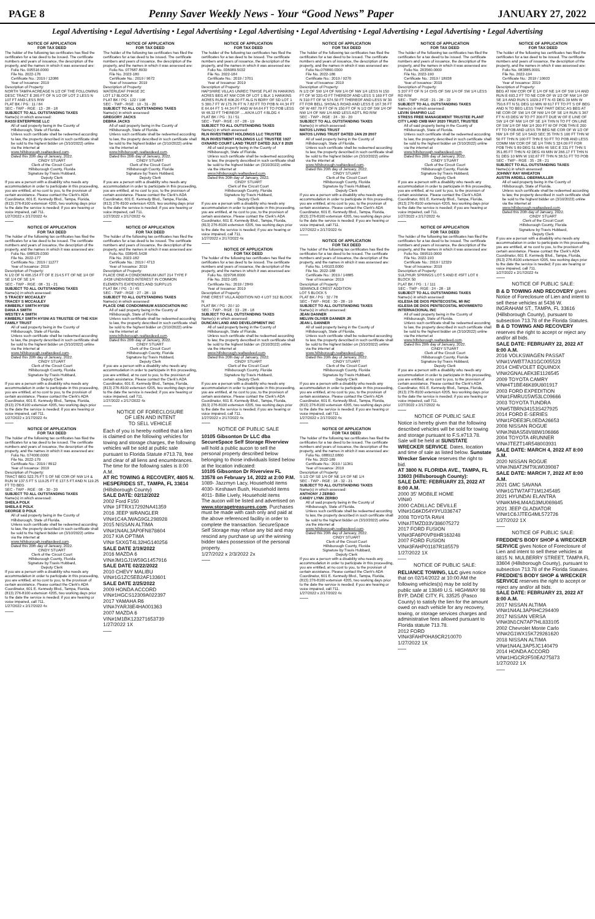PAGE 8 Penny Saver Weekly News - Your “Good News” Paper JANUARY 27, 2022
Legal Advertising • Legal Advertising • Legal Advertising • Legal Advertising • Legal Advertising • Legal Advertising • Legal Advertising • Legal Advertising
NOTICE OF APPLICATION
FOR TAX DEED
The holder of the following tax certificates has filed the certificates for a tax deed to be issued. The certificate numbers and years of issuance, the description of the property, and the names in which it was assessed are:
Folio No. 095516.0000
File No. 2022-176
Certificate No.: 2019 / 12086
Year of Issuance: 2019
Description of Property:
NORTH TAMPA ACREAGE N 1/2 OF THE FOLLOWING DESC TRACT E 265 FT OF N 1/2 OF LOT 2 LESS N 107 FT AND LESS R/W
PLAT BK / PG : 11 / 84
SEC - TWP - RGE : 13 - 28 - 18
SUBJECT TO ALL OUTSTANDING TAXES
Name(s) in which assessed:
RASSI ENTERPRISE LLC
All of said property being in the County of Hillsborough, State of Florida.
Unless such certificate shall be redeemed according to law, the property described in such certificate shall be sold to the highest bidder on (3/10/2022) online via the internet at www.hillsborough.realtaxdeed.com.
Dated this 20th day of January, 2022.
CINDY STUART
Clerk of the Circuit Court
Hillsborough County, Florida
Signature by:Travis Hubbard,
Deputy Clerk
If you are a person with a disability who needs any accommodation in order to participate in this proceeding, you are entitled, at no cost to you, to the provision of certain assistance. Please contact the Clerk's ADA Coordinator, 601 E. Kennedy Blvd., Tampa, Florida, (813) 276-8100 extension 4205, two working days prior to the date the service is needed; if you are hearing or voice impaired, call 711.
1/27/2022 x 2/17/2022 4x
NOTICE OF APPLICATION
FOR TAX DEED
The holder of the following tax certificates has filed the certificates for a tax deed to be issued. The certificate numbers and years of issuance, the description of the property, and the names in which it was assessed are:
Folio No. 088529.0300
File No. 2022-177
Certificate No.: 2019 / 11277
Year of Issuance: 2019
Description of Property:
N 1/2 OF N 406.154 FT OF E 214.5 FT OF NE 1/4 OF SE 1/4 OF SE 1/4
SEC - TWP - RGE : 08 - 31 - 21
SUBJECT TO ALL OUTSTANDING TAXES
Name(s) in which assessed:
S TRACEY MCCAULEY
TRACEY S MCCAULEY
KIMBERLY SMITH HYSNI
DANA A SMITH
WESTEY A SMITH
KIMBERLY SMITH HYSNI AS TRUSTEE OF THE KSH FAMILY TRUST
All of said property being in the County of Hillsborough, State of Florida.
Unless such certificate shall be redeemed according to law, the property described in such certificate shall be sold to the highest bidder on (3/10/2022) online via the internet at www.hillsborough.realtaxdeed.com.
Dated this 20th day of January, 2022.
CINDY STUART
Clerk of the Circuit Court
Hillsborough County, Florida
Signature by:Travis Hubbard,
Deputy Clerk
If you are a person with a disability who needs any accommodation in order to participate in this proceeding, you are entitled, at no cost to you, to the provision of certain assistance. Please contact the Clerk's ADA Coordinator, 601 E. Kennedy Blvd., Tampa, Florida, (813) 276-8100 extension 4205, two working days prior to the date the service is needed; if you are hearing or voice impaired, call 711.
1/27/2022 x 2/17/2022 4x
NOTICE OF APPLICATION
FOR TAX DEED
The holder of the following tax certificates has filed the certificates for a tax deed to be issued. The certificate numbers and years of issuance, the description of the property, and the names in which it was assessed are:
Folio No. 074000.0000
File No. 2022-179
Certificate No.: 2019 / 8912
Year of Issuance: 2019
Description of Property:
TRACT BEG 522.75 FT S OF NE COR OF NW 1/4 & RUN W 137.5 FT S 119.25 FT E 137.5 FT AND N 119.25 FT TO BEG
SEC - TWP - RGE : 08 - 30 - 20
SUBJECT TO ALL OUTSTANDING TAXES
Name(s) in which assessed:
SHEILA POLK
SHEILA E POLK
GEORGE D POLK
All of said property being in the County of Hillsborough, State of Florida.
Unless such certificate shall be redeemed according to law, the property described in such certificate shall be sold to the highest bidder on (3/10/2022) online via the internet at www.hillsborough.realtaxdeed.com.
Dated this 20th day of January, 2022.
CINDY STUART
Clerk of the Circuit Court
Hillsborough County, Florida
Signature by:Travis Hubbard,
Deputy Clerk
If you are a person with a disability who needs any accommodation in order to participate in this proceeding, you are entitled, at no cost to you, to the provision of certain assistance. Please contact the Clerk's ADA Coordinator, 601 E. Kennedy Blvd., Tampa, Florida, (813) 276-8100 extension 4205, two working days prior to the date the service is needed; if you are hearing or voice impaired, call 711.
1/27/2022 x 2/17/2022 4x
NOTICE OF APPLICATION
FOR TAX DEED
The holder of the following tax certificates has filed the certificates for a tax deed to be issued. The certificate numbers and years of issuance, the description of the property, and the names in which it was assessed are:
Folio No. 077687.8930
File No. 2022-180
Certificate No.: 2019 / 9672
Year of Issuance: 2019
Description of Property:
WATERLEAF PHASE 2C
LOT 17 BLOCK 8
PLAT BK / PG : 122 / 198
SEC - TWP - RGE : 10 - 31 - 20
SUBJECT TO ALL OUTSTANDING TAXES
Name(s) in which assessed:
GREGORY JACKS
DEBRA JACKS
All of said property being in the County of Hillsborough, State of Florida.
Unless such certificate shall be redeemed according to law, the property described in such certificate shall be sold to the highest bidder on (3/10/2022) online via the internet at www.hillsborough.realtaxdeed.com.
Dated this 20th day of January, 2022.
CINDY STUART
Clerk of the Circuit Court
Hillsborough County, Florida
Signature by:Travis Hubbard,
Deputy Clerk
If you are a person with a disability who needs any accommodation in order to participate in this proceeding, you are entitled, at no cost to you, to the provision of certain assistance. Please contact the Clerk's ADA Coordinator, 601 E. Kennedy Blvd., Tampa, Florida, (813) 276-8100 extension 4205, two working days prior to the date the service is needed; if you are hearing or voice impaired, call 711.
1/27/2022 x 2/17/2022 4x
NOTICE OF APPLICATION
FOR TAX DEED
The holder of the following tax certificates has filed the certificates for a tax deed to be issued. The certificate numbers and years of issuance, the description of the property, and the names in which it was assessed are:
Folio No. 038945.5428
File No. 2022-182
Certificate No.: 2019 / 4713
Year of Issuance: 2019
Description of Property:
PLACE ONE A CONDOMINIUM UNIT 214 TYPE F .0438 UNDIVIDED INTEREST IN COMMON ELEMENTS EXPENSES AND SURPLUS
PLAT BK / PG : 3 / 45
SEC - TWP - RGE : 27 - 28 - 19
SUBJECT TO ALL OUTSTANDING TAXES
Name(s) in which assessed:
PLACE ONE CONDOMINIUM ASSOCIATION INC
All of said property being in the County of Hillsborough, State of Florida.
Unless such certificate shall be redeemed according to law, the property described in such certificate shall be sold to the highest bidder on (3/10/2022) online via the internet at www.hillsborough.realtaxdeed.com.
Dated this 20th day of January, 2022.
CINDY STUART
Clerk of the Circuit Court
Hillsborough County, Florida
Signature by:Travis Hubbard,
Deputy Clerk
If you are a person with a disability who needs any accommodation in order to participate in this proceeding, you are entitled, at no cost to you, to the provision of certain assistance. Please contact the Clerk's ADA Coordinator, 601 E. Kennedy Blvd., Tampa, Florida, (813) 276-8100 extension 4205, two working days prior to the date the service is needed; if you are hearing or voice impaired, call 711.
1/27/2022 x 2/17/2022 4x
NOTICE OF FORECLOSURE
OF LIEN AND INTENT
TO SELL VEHICLE
Each of you is hereby notified that a lien is claimed on the following vehicles for towing and storage charges, the following vehicles will be sold at public sale pursuant to Florida Statute #713.78, free and clear of all liens and encumbrances. The time for the following sales is 8:00 A.M.
AT RC TOWING & RECOVERY, 4805 N. HESPERIDES ST., TAMPA, FL 33614 (Hillsborough County)
SALE DATE: 02/12/2022
2002 Ford F150
VIN# 1FTRX17292NA41359
2016 JEEP WRANGLER
VIN#1C4AJWAG9GL298928
2015 NISSAN ALTIMA
VIN#1N4AL3AP0FN878604
2017 KIA OPTIMA
VIN# 5XXGT4L32HG140256
SALE DATE 2/19/2022
2016 MAZDA 6
VIN#JM1GJ1W59G1457916
SALE DATE 02/22/2022
2010 CHEVY MALIBU
VIN#1G1ZC5EB2AF133601
SALE DATE 2/25/2022
2009 HONDA ACCORD
VIN#1HGCS12309A022397
2017 YAMAHA R6
VIN#JYARJ8E4HA001363
2007 MAZDA 6
VIN#1M1BK123271653739
1/27/2022 1X
NOTICE OF APPLICATION
FOR TAX DEED
The holder of the following tax certificates has filed the certificates for a tax deed to be issued. The certificate numbers and years of issuance, the description of the property, and the names in which it was assessed are:
Folio No. 036089.5032
File No. 2022-184
Certificate No.: 2019 / 3701
Year of Issuance: 2019
Description of Property:
HAPSHIRE VILLAS UNREC TNHSE PLAT IN HANKINS ACRES BEG AT NW COR OF LOT 1 BLK 1 HANKINS ACRES RUN E 606.20 FT ALG N BDRY OF SD LOT 1 S 300.7 FT W 173.76 FT N 7.82 FT TO POB N 44.34 FT E 64.64 FT S 44.34 FT AND W 64.64 FT TO POB LESS W 48.32 FT THEREOF ....A/K/A LOT 4 BLDG 4
PLAT BK / PG : 31 / 51
SEC - TWP - RGE : 07 - 28 - 19
SUBJECT TO ALL OUTSTANDING TAXES
Name(s) in which assessed:
RLN INVESTMENT HOLDINGS LLC TRUSTEE
RLN INVESTMENT HOLDINGS LLC TRUSTEE 1927 OXNARD COURT LAND TRUST DATED JULY 8 2020
All of said property being in the County of Hillsborough, State of Florida.
Unless such certificate shall be redeemed according to law, the property described in such certificate shall be sold to the highest bidder on (3/10/2022) online via the internet at www.hillsborough.realtaxdeed.com.
Dated this 20th day of January, 2022.
CINDY STUART
Clerk of the Circuit Court
Hillsborough County, Florida
Signature by:Travis Hubbard,
Deputy Clerk
If you are a person with a disability who needs any accommodation in order to participate in this proceeding, you are entitled, at no cost to you, to the provision of certain assistance. Please contact the Clerk's ADA Coordinator, 601 E. Kennedy Blvd., Tampa, Florida, (813) 276-8100 extension 4205, two working days prior to the date the service is needed; if you are hearing or voice impaired, call 711.
1/27/2022 x 2/17/2022 4x
NOTICE OF APPLICATION
FOR TAX DEED
The holder of the following tax certificates has filed the certificates for a tax deed to be issued. The certificate numbers and years of issuance, the description of the property, and the names in which it was assessed are:
Folio No. 029798.0000
File No. 2022-185
Certificate No.: 2019 / 2849
Year of Issuance: 2019
Description of Property:
PINE CREST VILLA ADDITION NO 4 LOT 312 BLOCK N
PLAT BK / PG : 20 / 10
SEC - TWP - RGE : 33 - 28 - 18
SUBJECT TO ALL OUTSTANDING TAXES
Name(s) in which assessed:
DUNCAN LAND AND DEVELOPMENT INC
All of said property being in the County of Hillsborough, State of Florida.
Unless such certificate shall be redeemed according to law, the property described in such certificate shall be sold to the highest bidder on (3/10/2022) online via the internet at www.hillsborough.realtaxdeed.com.
Dated this 20th day of January, 2022.
CINDY STUART
Clerk of the Circuit Court
Hillsborough County, Florida
Signature by:Travis Hubbard,
Deputy Clerk
If you are a person with a disability who needs any accommodation in order to participate in this proceeding, you are entitled, at no cost to you, to the provision of certain assistance. Please contact the Clerk's ADA Coordinator, 601 E. Kennedy Blvd., Tampa, Florida, (813) 276-8100 extension 4205, two working days prior to the date the service is needed; if you are hearing or voice impaired, call 711.
1/27/2022 x 2/17/2022 4x
NOTICE OF PUBLIC SALE
10105 Gibsonton Dr LLC dba SecureSpace Self Storage Riverview will hold a public aucon to sell the personal property described below belonging to those individuals listed below at the location indicated:
10105 Gibsonton Dr Riverview FL 33578 on February 14, 2022 at 2:00 P.M.
1089- Jazzmyn Lacy, Household items
4030- Keshawn Bush, Household items
4011- Billie Lively, Household items
The aucon will be listed and advertised on www.storagetreasures.com. Purchases must be made with cash only and paid at the above referenced facility in order to complete the transaction. SecureSpace Self Storage may refuse any bid and may rescind any purchase up unl the winning bidder takes possession of the personal property.
1/27/2022 x 2/3/2022 2x
NOTICE OF APPLICATION
FOR TAX DEED
The holder of the following tax certificates has filed the certificates for a tax deed to be issued. The certificate numbers and years of issuance, the description of the property, and the names in which it was assessed are:
Folio No.076800.0300
File No. 2022-186
Certificate No.: 2019 / 9270
Year of Issuance: 2019
Description of Property:
N 1/2 OF SW 1/4 OF NW 1/4 OF NW 1/4 LESS N 150 FT OF W 320.43 FT THEREOF AND LESS S 160 FT OF N 310 FT OF W 574.50 FT THEREOF AND LESS W 30 FT FOR BELL SHOALS ROAD AND LESS E 167.36 FT OF W 487.79 FT OF N 150 FT OF N 1/2 OF SW 1/4 OF NW 1/4 OF NW 1/4 AND LESS ADT'L RD R/W
SEC - TWP - RGE : 24 - 30 - 20
SUBJECT TO ALL OUTSTANDING TAXES
Name(s) in which assessed:
MATOS LIVING TRUST
MATOS LIVING TRUST DATED JAN 29 2007
All of said property being in the County of Hillsborough, State of Florida.
Unless such certificate shall be redeemed according to law, the property described in such certificate shall be sold to the highest bidder on (3/10/2022) online via the internet at www.hillsborough.realtaxdeed.com.
Dated this 20th day of January, 2022.
CINDY STUART
Clerk of the Circuit Court
Hillsborough County, Florida
Signature by:Travis Hubbard,
Deputy Clerk
If you are a person with a disability who needs any accommodation in order to participate in this proceeding, you are entitled, at no cost to you, to the provision of certain assistance. Please contact the Clerk's ADA Coordinator, 601 E. Kennedy Blvd., Tampa, Florida, (813) 276-8100 extension 4205, two working days prior to the date the service is needed; if you are hearing or voice impaired, call 711.
1/27/2022 x 2/17/2022 4x
NOTICE OF APPLICATION
FOR TAX DEED
The holder of the following tax certificates has filed the certificates for a tax deed to be issued. The certificate numbers and years of issuance, the description of the property, and the names in which it was assessed are:
Folio No. 149103.0000
File No. 2022-188
Certificate No.: 2019 / 14885
Year of Issuance: 2019
Description of Property:
SEMINOLE CREST ADDITION
LOT 5 BLOCK 5
PLAT BK / PG : 32 / 78
SEC - TWP - RGE : 30 - 28 - 19
SUBJECT TO ALL OUTSTANDING TAXES
Name(s) in which assessed:
JEAN DANNER
MELVIN OLIVER DANNER JR
JEAN L DANNER
All of said property being in the County of Hillsborough, State of Florida.
Unless such certificate shall be redeemed according to law, the property described in such certificate shall be sold to the highest bidder on (3/10/2022) online via the internet at www.hillsborough.realtaxdeed.com.
Dated this 20th day of January, 2022.
CINDY STUART
Clerk of the Circuit Court
Hillsborough County, Florida
Signature by:Travis Hubbard,
Deputy Clerk
If you are a person with a disability who needs any accommodation in order to participate in this proceeding, you are entitled, at no cost to you, to the provision of certain assistance. Please contact the Clerk's ADA Coordinator, 601 E. Kennedy Blvd., Tampa, Florida, (813) 276-8100 extension 4205, two working days prior to the date the service is needed; if you are hearing or voice impaired, call 711.
1/27/2022 x 2/17/2022 4x
NOTICE OF APPLICATION
FOR TAX DEED
The holder of the following tax certificates has filed the certificates for a tax deed to be issued. The certificate numbers and years of issuance, the description of the property, and the names in which it was assessed are:
Folio No. 088912.0800
File No. 2022-189
Certificate No.: 2019 / 11361
Year of Issuance: 2019
Description of Property:
S 1/2 OF SE 1/4 OF NE 1/4 OF NE 1/4
SEC - TWP - RGE : 18 - 32 - 21
SUBJECT TO ALL OUTSTANDING TAXES
Name(s) in which assessed:
ANTHONY J ZERBO
CANDY LYNN ZERBO
All of said property being in the County of Hillsborough, State of Florida.
Unless such certificate shall be redeemed according to law, the property described in such certificate shall be sold to the highest bidder on (3/10/2022) online via the internet at www.hillsborough.realtaxdeed.com.
Dated this 20th day of January, 2022.
CINDY STUART
Clerk of the Circuit Court
Hillsborough County, Florida
Signature by:Travis Hubbard,
Deputy Clerk
If you are a person with a disability who needs any accommodation in order to participate in this proceeding, you are entitled, at no cost to you, to the provision of certain assistance. Please contact the Clerk's ADA Coordinator, 601 E. Kennedy Blvd., Tampa, Florida, (813) 276-8100 extension 4205, two working days prior to the date the service is needed; if you are hearing or voice impaired, call 711.
1/27/2022 x 2/17/2022 4x
NOTICE OF APPLICATION
FOR TAX DEED
The holder of the following tax certificates has filed the certificates for a tax deed to be issued. The certificate numbers and years of issuance, the description of the property, and the names in which it was assessed are:
Folio No. 203560.0000
File No. 2022-190
Certificate No.: 2019 / 18938
Year of Issuance: 2019
Description of Property:
S 207 FT OF N 14 CHS OF SW 1/4 OF SW 1/4 LESS RD R/W
SEC - TWP - RGE : 21 - 28 - 22
SUBJECT TO ALL OUTSTANDING TAXES
Name(s) in which assessed:
LEVIN SHAPIRO LLC
STRESS FREE MANAGEMENT TRUSTEE PLANT CITY LAND CMB MAY 2020 TRUST, TRUSTEE
All of said property being in the County of Hillsborough, State of Florida.
Unless such certificate shall be redeemed according to law, the property described in such certificate shall be sold to the highest bidder on (3/10/2022) online via the internet at www.hillsborough.realtaxdeed.com.
Dated this 20th day of January, 2022.
CINDY STUART
Clerk of the Circuit Court
Hillsborough County, Florida
Signature by:Travis Hubbard,
Deputy Clerk
If you are a person with a disability who needs any accommodation in order to participate in this proceeding, you are entitled, at no cost to you, to the provision of certain assistance. Please contact the Clerk's ADA Coordinator, 601 E. Kennedy Blvd., Tampa, Florida, (813) 276-8100 extension 4205, two working days prior to the date the service is needed; if you are hearing or voice impaired, call 711.
1/27/2022 x 2/17/2022 4x
NOTICE OF APPLICATION
FOR TAX DEED
The holder of the following tax certificates has filed the certificates for a tax deed to be issued. The certificate numbers and years of issuance, the description of the property, and the names in which it was assessed are:
Folio No. 099519.0000
File No. 2022-193
Certificate No.: 2019 / 12329
Year of Issuance: 2019
Description of Property:
SULPHUR SPRINGS LOT 5 AND E 45FT LOT 6 BLOCK 50
PLAT BK / PG : 1 / 111
SEC - TWP - RGE : 24 - 28 - 18
SUBJECT TO ALL OUTSTANDING TAXES
Name(s) in which assessed:
IGLESIA DE DIOS PENTECOSTAL MI INC
IGLESIA DE DIOS PENTECOSTAL MOVIMIENTO INTERNACIONAL INC
All of said property being in the County of Hillsborough, State of Florida.
Unless such certificate shall be redeemed according to law, the property described in such certificate shall be sold to the highest bidder on (3/10/2022) online via the internet at www.hillsborough.realtaxdeed.com.
Dated this 20th day of January, 2022.
CINDY STUART
Clerk of the Circuit Court
Hillsborough County, Florida
Signature by:Travis Hubbard,
Deputy Clerk
If you are a person with a disability who needs any accommodation in order to participate in this proceeding, you are entitled, at no cost to you, to the provision of certain assistance. Please contact the Clerk's ADA Coordinator, 601 E. Kennedy Blvd., Tampa, Florida, (813) 276-8100 extension 4205, two working days prior to the date the service is needed; if you are hearing or voice impaired, call 711.
1/27/2022 x 2/17/2022 4x
NOTICE OF PUBLIC SALE
Notice is hereby given that the following described vehicles will be sold for towing and storage pursuant to F.S.#713.78. Sale will be held at SUNSTATE WRECKER SERVICE. Dates, location and time of sale as listed below. Sunstate Wrecker Service reserves the right to bid.
AT 3800 N. FLORIDA AVE., TAMPA, FL 33603 (Hillsborough County):
SALE DATE: FEBRUARY 23, 2022 AT 8:00 A.M.
2000 35' MOBILE HOME
VIN#0
2000 CADILLAC DEVILLE
VIN#1G6KD54Y9YU336747
2008 TOYOTA RAV4
VIN#JTMZD33V386075272
2017 FORD FUSION
VIN#3FA6P0VP8HR163248
2007 FORD FUSION
VIN#3FAHP01187R185579
1/27/2022 1X
NOTICE OF PUBLIC SALE:
RELIANCE TOWING, LLC gives notice that on 02/14/2022 at 10:00 AM the following vehicles(s) may be sold by public sale at 13849 U.S. HIGHWAY 98 BYP, DADE CITY, FL 33525 (Pasco County) to satisfy the lien for the amount owed on each vehicle for any recovery, towing, or storage services charges and administrative fees allowed pursuant to Florida statute 713.78.
2012 FORD
VIN#3FAHP0HA9CR210070
1/27/2022 1X
NOTICE OF APPLICATION
FOR TAX DEED
The holder of the following tax certificates has filed the certificates for a tax deed to be issued. The certificate numbers and years of issuance, the description of the property, and the names in which it was assessed are:
Folio No. 083885.0001
File No. 2022-194
Certificate No.: 2019 / 10603
Year of Issuance: 2019
Description of Property:
BEG AT NW COR OF E 1/4 OF NE 1/4 OF SW 1/4 AND RUN E 693.2 FT TO NE COR OF W 1/2 OF NW 1/4 OF SE 1/4 AND RUN S 1029.2 FT N 43 DEG 39 MIN W 750.6 FT N 51 DEG 10 MIN W 617 FT TO PT S OF BEG AND N TO BEG LESS THAT PART DESC AS BEG AT NE COR OF SW 1/4 OF NW 1/4 OF SE 1/4 RUN S 367 FT N 43 DEG W TO PT 200 FT DUE W OF E LINE OF SW 1/4 OF NW 1/4 OF SE 1/4 THN N TO PT ON LINE OF SW 1/4 OF NW 1/4 200 FT W OF POB THN E 200 FT TO POB AND LESS TR BEG NE COR OF W 1/2 OF NW 1/4 OF SE 1/4 SAID SEC 35 THN S 100 FT THN W 50 FT THN N 100 FT THN E 50 FT TO POB AND LESS COMM NW COR OF SE 1/4 THN S 324.09 FT FOR POB THN S 89 DEG 51 MIN 46 SEC E 331 FT THN S 351.85 FT THN N 42 DEG 49 MIN W 266.17 FT THN N 51 DEG 10 MIN W 192.67 FT THN N 38.51 FT TO POB
SEC - TWP - RGE : 35 - 28 - 21
SUBJECT TO ALL OUTSTANDING TAXES
Name(s) in which assessed:
JOHNNY RAY WHEATON
AUSTIN ARDELL OBERMULLER
All of said property being in the County of Hillsborough, State of Florida.
Unless such certificate shall be redeemed according to law, the property described in such certificate shall be sold to the highest bidder on (3/10/2022) online via the internet at www.hillsborough.realtaxdeed.com.
Dated this 20th day of January, 2022.
CINDY STUART
Clerk of the Circuit Court
Hillsborough County, Florida
Signature by:Travis Hubbard,
Deputy Clerk
If you are a person with a disability who needs any accommodation in order to participate in this proceeding, you are entitled, at no cost to you, to the provision of certain assistance. Please contact the Clerk's ADA Coordinator, 601 E. Kennedy Blvd., Tampa, Florida, (813) 276-8100 extension 4205, two working days prior to the date the service is needed; if you are hearing or voice impaired, call 711.
1/27/2022 x 2/17/2022 4x
NOTICE OF PUBLIC SALE:
B & D TOWING AND RECOVERY gives Notice of Foreclosure of Lien and intent to sell these vehicles at 5436 W. INGRAHAM ST., TAMPA, FL 33616 (Hillsborough County), pursuant to subsection 713.78 of the Florida Statutes. B & D TOWING AND RECOVERY reserves the right to accept or reject any and/or all bids.
SALE DATE: FEBRUARY 22, 2022 AT 8:00 A.M.
2016 VOLKSWAGEN PASSAT
VIN#1VWBT7A31GC005523
2014 CHEVOLET EQUINOX
VIN#2GNALAEK3E1126545
2009 TOYOTA CAMRY
VIN#4T1BE46K89U801917
2003 FORD EXPEDITION
VIN#1FMRU15W53LC09666
2003 TOYOTA TUNDRA
VIN#5TBRN34153S427925
2014 FORD E-SERIES
VIN#1FDEE3FL0EDA26653
2008 NISSAN ROGUE
VIN#JN8AS58V88W106866
2004 TOYOTA 4RUNNER
VIN#JTEZT14R548003931
SALE DATE: MARCH 4, 2022 AT 8:00 A.M.
2020 NISSAN ROGUE
VIN#JN8AT2MT9LW039087
SALE DATE: MARCH 7, 2022 AT 8:00 A.M.
2021 GMC SAVANA
VIN#1GTW7AF71M1245485
2021 HYUNDAI ELANTRA
VIN#KMHLM4AG3MU069845
2021 JEEP GLADIATOR
VIN#1C6JJTEG4ML572726
1/27/2022 1X
NOTICE OF PUBLIC SALE:
FREDDIE'S BODY SHOP & WRECKER SERVICE gives Notice of Foreclosure of Lien and intent to sell these vehicles at 8815 N. MULBERRY STREET, TAMPA FL 33604 (Hillsborough County), pursuant to subsection 713.78 of the Florida Statutes. FREDDIE'S BODY SHOP & WRECKER SERVICE reserves the right to accept or reject any and/or all bids.
SALE DATE: FEBRUARY 23, 2022 AT 8:00 A.M.
2017 NISSAN ALTIMA
VIN#1N4AL3AP9HC294409
2017 NISSAN VERSA
VIN#3N1CN7AP7HL833105
2002 Chevrolet Monte Carlo
VIN#2G1WX15K729261620
2018 NISSAN ALTIMA
VIN#1N4AL3AP5JC140479
2014 HONDA ACCORD
VIN#1HGCR2F50EA275873
1/27/2022 1X